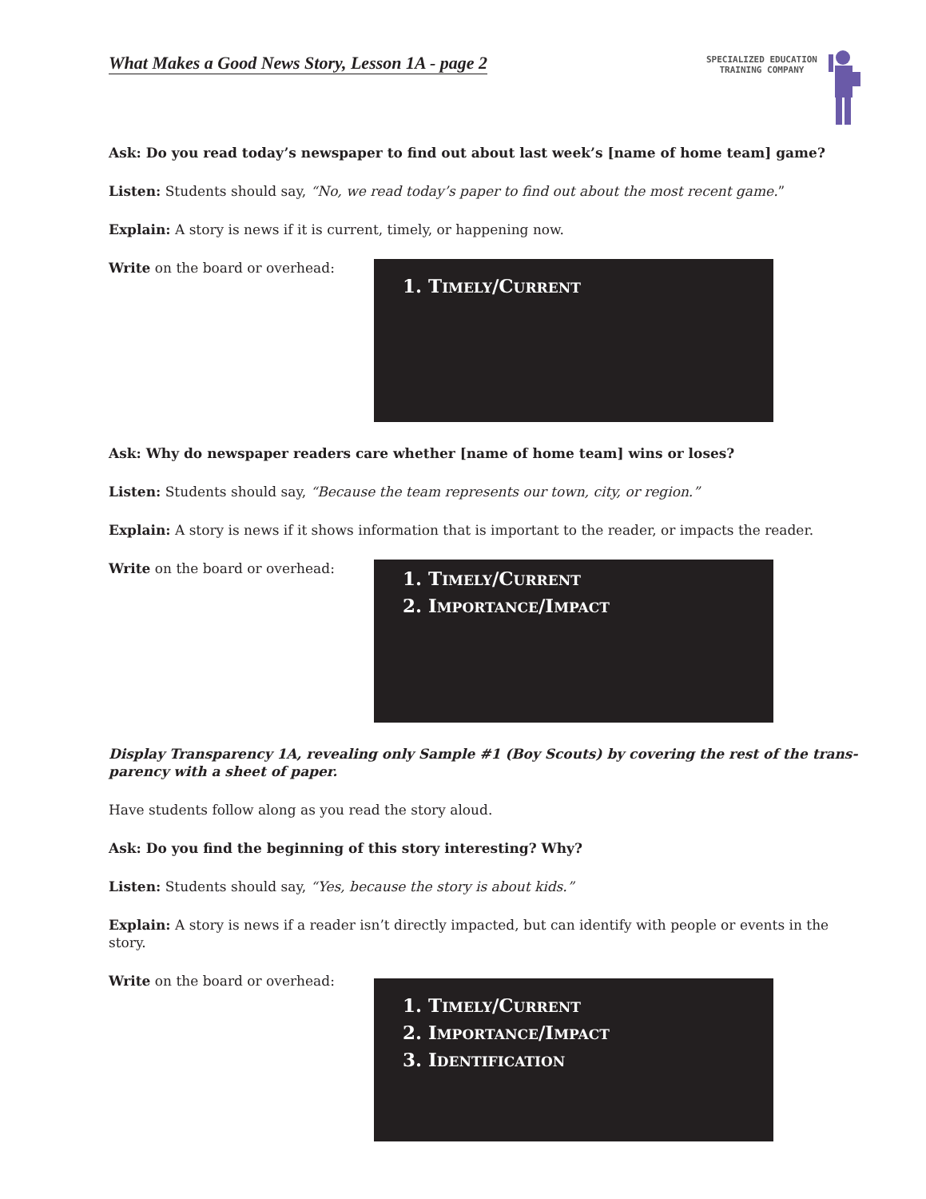What Makes a Good News Story, Lesson 1A - page 2
SPECIALIZED EDUCATION
TRAINING COMPANY
Ask: Do you read today’s newspaper to find out about last week’s [name of home team] game?
Listen: Students should say, “No, we read today’s paper to find out about the most recent game.”
Explain: A story is news if it is current, timely, or happening now.
Write on the board or overhead:
1. TIMELY/CURRENT
Ask: Why do newspaper readers care whether [name of home team] wins or loses?
Listen: Students should say, “Because the team represents our town, city, or region.”
Explain: A story is news if it shows information that is important to the reader, or impacts the reader.
Write on the board or overhead:
1. TIMELY/CURRENT
2. IMPORTANCE/IMPACT
Display Transparency 1A, revealing only Sample #1 (Boy Scouts) by covering the rest of the trans-parency with a sheet of paper.
Have students follow along as you read the story aloud.
Ask: Do you find the beginning of this story interesting? Why?
Listen: Students should say, “Yes, because the story is about kids.”
Explain: A story is news if a reader isn’t directly impacted, but can identify with people or events in the story.
Write on the board or overhead:
1. TIMELY/CURRENT
2. IMPORTANCE/IMPACT
3. IDENTIFICATION